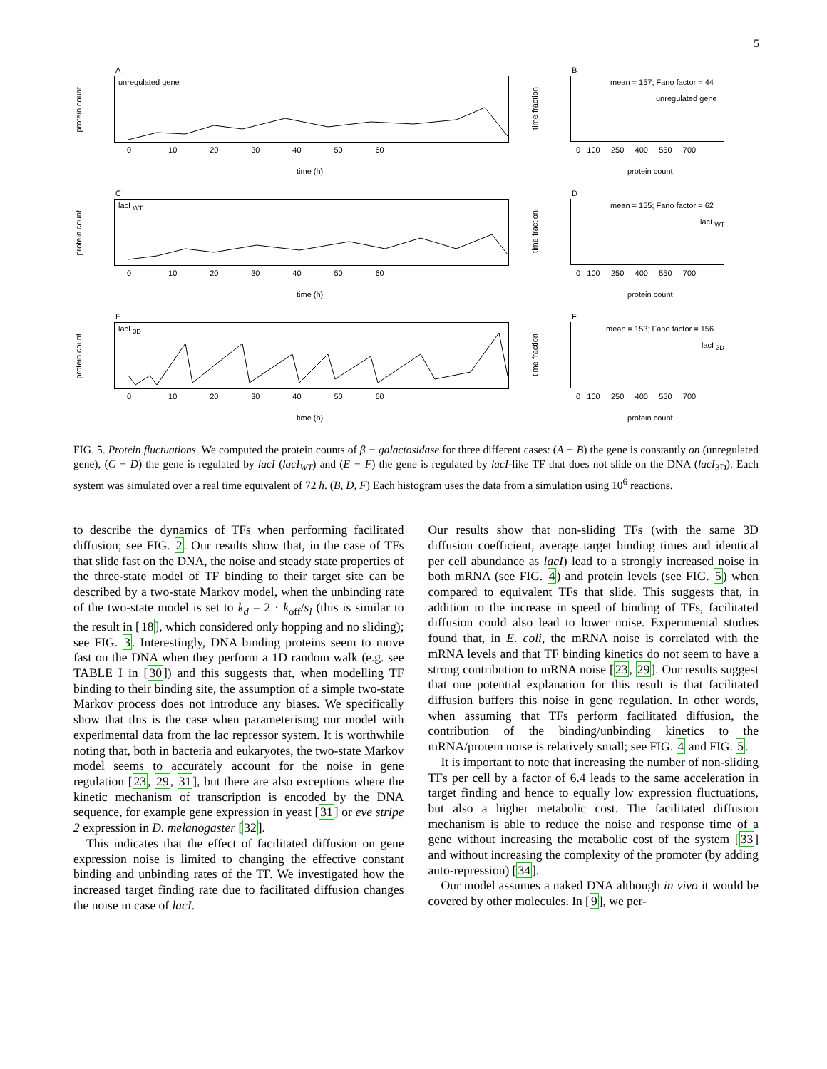5
A
unregulated gene
protein count
0 10 20 30 40 50 60
time (h)
B
mean = 157; Fano factor = 44
unregulated gene
time fraction
0 100 250 400 550 700
protein count
C
lacI <sub>WT</sub>
protein count
0 10 20 30 40 50 60
time (h)
D
mean = 155; Fano factor = 62
lacI <sub>WT</sub>
time fraction
0 100 250 400 550 700
protein count
E
lacI <sub>3D</sub>
protein count
0 10 20 30 40 50 60
time (h)
F
mean = 153; Fano factor = 156
lacI <sub>3D</sub>
time fraction
0 100 250 400 550 700
protein count
FIG. 5. Protein fluctuations. We computed the protein counts of β − galactosidase for three different cases: (A − B) the gene is constantly on (unregulated gene), (C − D) the gene is regulated by lacI (lacI<sub>WT</sub>) and (E − F) the gene is regulated by lacI-like TF that does not slide on the DNA (lacI<sub>3D</sub>). Each system was simulated over a real time equivalent of 72 h. (B, D, F) Each histogram uses the data from a simulation using 10<sup>6</sup> reactions.
to describe the dynamics of TFs when performing facilitated diffusion; see FIG. 2. Our results show that, in the case of TFs that slide fast on the DNA, the noise and steady state properties of the three-state model of TF binding to their target site can be described by a two-state Markov model, when the unbinding rate of the two-state model is set to k<sub>d</sub> = 2 · k<sub>off</sub>/s<sub>l</sub> (this is similar to the result in [18], which considered only hopping and no sliding); see FIG. 3. Interestingly, DNA binding proteins seem to move fast on the DNA when they perform a 1D random walk (e.g. see TABLE I in [30]) and this suggests that, when modelling TF binding to their binding site, the assumption of a simple two-state Markov process does not introduce any biases. We specifically show that this is the case when parameterising our model with experimental data from the lac repressor system. It is worthwhile noting that, both in bacteria and eukaryotes, the two-state Markov model seems to accurately account for the noise in gene regulation [23, 29, 31], but there are also exceptions where the kinetic mechanism of transcription is encoded by the DNA sequence, for example gene expression in yeast [31] or eve stripe 2 expression in D. melanogaster [32].
This indicates that the effect of facilitated diffusion on gene expression noise is limited to changing the effective constant binding and unbinding rates of the TF. We investigated how the increased target finding rate due to facilitated diffusion changes the noise in case of lacI.
Our results show that non-sliding TFs (with the same 3D diffusion coefficient, average target binding times and identical per cell abundance as lacI) lead to a strongly increased noise in both mRNA (see FIG. 4) and protein levels (see FIG. 5) when compared to equivalent TFs that slide. This suggests that, in addition to the increase in speed of binding of TFs, facilitated diffusion could also lead to lower noise. Experimental studies found that, in E. coli, the mRNA noise is correlated with the mRNA levels and that TF binding kinetics do not seem to have a strong contribution to mRNA noise [23, 29]. Our results suggest that one potential explanation for this result is that facilitated diffusion buffers this noise in gene regulation. In other words, when assuming that TFs perform facilitated diffusion, the contribution of the binding/unbinding kinetics to the mRNA/protein noise is relatively small; see FIG. 4 and FIG. 5.
It is important to note that increasing the number of non-sliding TFs per cell by a factor of 6.4 leads to the same acceleration in target finding and hence to equally low expression fluctuations, but also a higher metabolic cost. The facilitated diffusion mechanism is able to reduce the noise and response time of a gene without increasing the metabolic cost of the system [33] and without increasing the complexity of the promoter (by adding auto-repression) [34].
Our model assumes a naked DNA although in vivo it would be covered by other molecules. In [9], we per-